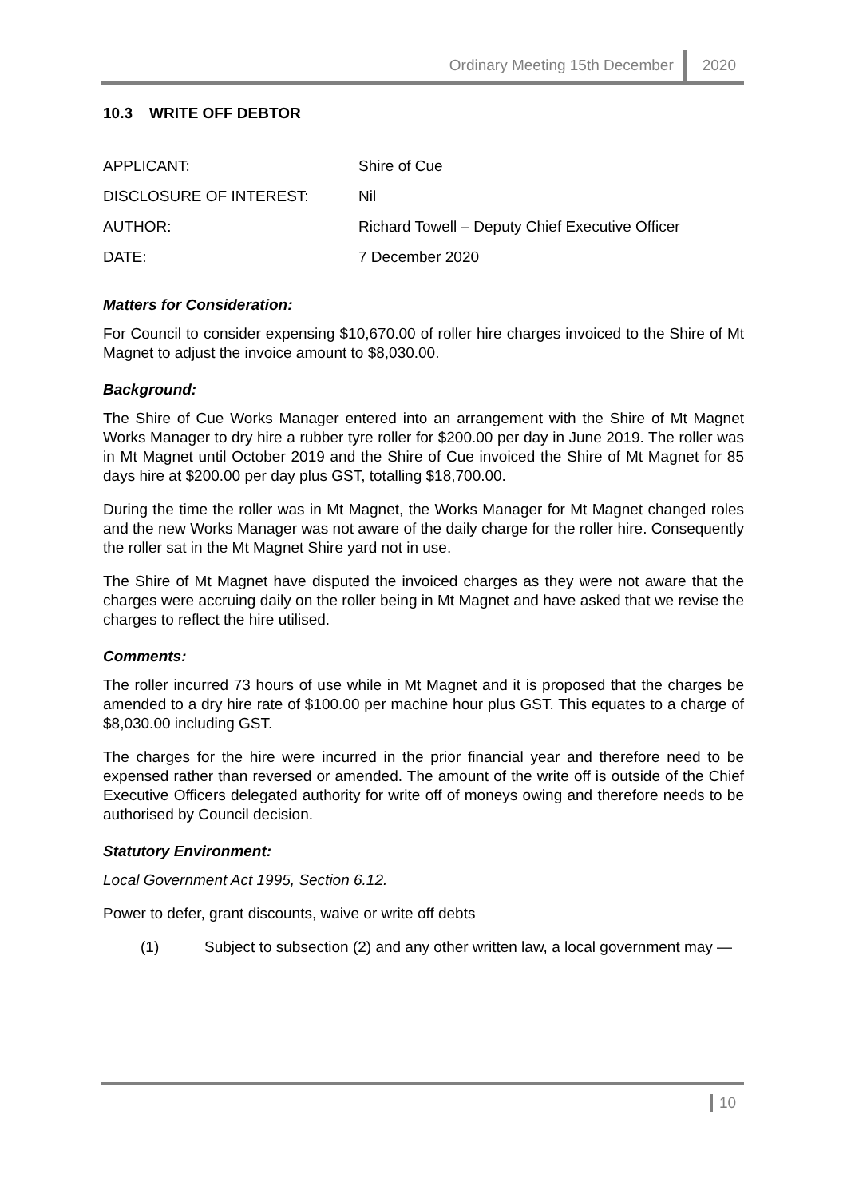Ordinary Meeting 15th December 2020
10.3 WRITE OFF DEBTOR
| APPLICANT: | Shire of Cue |
| DISCLOSURE OF INTEREST: | Nil |
| AUTHOR: | Richard Towell – Deputy Chief Executive Officer |
| DATE: | 7 December 2020 |
Matters for Consideration:
For Council to consider expensing $10,670.00 of roller hire charges invoiced to the Shire of Mt Magnet to adjust the invoice amount to $8,030.00.
Background:
The Shire of Cue Works Manager entered into an arrangement with the Shire of Mt Magnet Works Manager to dry hire a rubber tyre roller for $200.00 per day in June 2019. The roller was in Mt Magnet until October 2019 and the Shire of Cue invoiced the Shire of Mt Magnet for 85 days hire at $200.00 per day plus GST, totalling $18,700.00.
During the time the roller was in Mt Magnet, the Works Manager for Mt Magnet changed roles and the new Works Manager was not aware of the daily charge for the roller hire. Consequently the roller sat in the Mt Magnet Shire yard not in use.
The Shire of Mt Magnet have disputed the invoiced charges as they were not aware that the charges were accruing daily on the roller being in Mt Magnet and have asked that we revise the charges to reflect the hire utilised.
Comments:
The roller incurred 73 hours of use while in Mt Magnet and it is proposed that the charges be amended to a dry hire rate of $100.00 per machine hour plus GST. This equates to a charge of $8,030.00 including GST.
The charges for the hire were incurred in the prior financial year and therefore need to be expensed rather than reversed or amended. The amount of the write off is outside of the Chief Executive Officers delegated authority for write off of moneys owing and therefore needs to be authorised by Council decision.
Statutory Environment:
Local Government Act 1995, Section 6.12.
Power to defer, grant discounts, waive or write off debts
(1) Subject to subsection (2) and any other written law, a local government may —
10